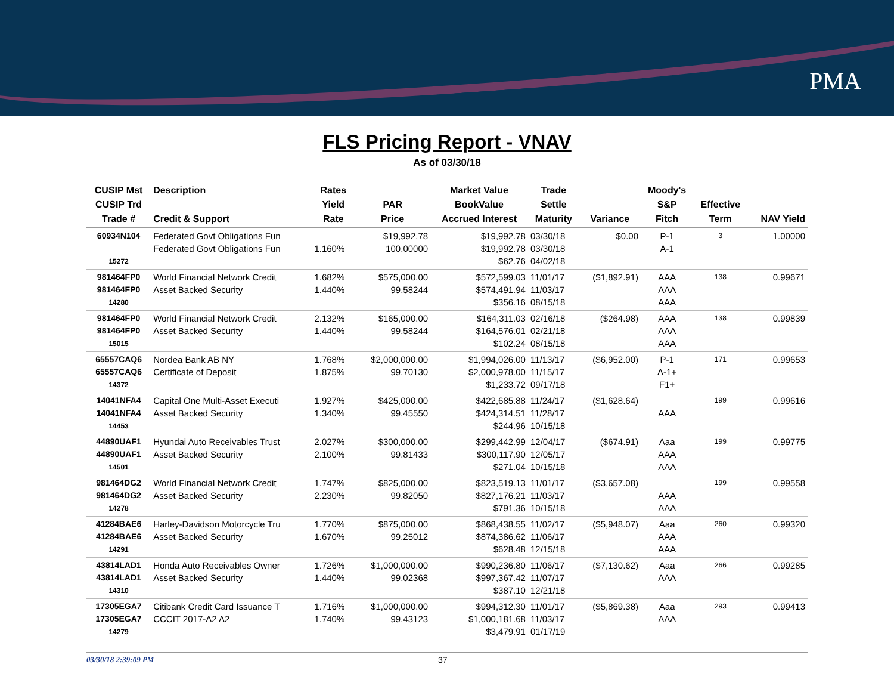PMA
FLS Pricing Report - VNAV
As of 03/30/18
| CUSIP Mst CUSIP Trd Trade # | Description Credit & Support | Rates Yield Rate | PAR Price | Market Value BookValue Accrued Interest | Trade Settle Maturity | Variance | Moody's S&P Fitch | Effective Term | NAV Yield |
| --- | --- | --- | --- | --- | --- | --- | --- | --- | --- |
| 60934N104 15272 | Federated Govt Obligations Fun Federated Govt Obligations Fun | 1.160% | $19,992.78 100.00000 | $19,992.78 $19,992.78 $62.76 | 03/30/18 03/30/18 04/02/18 | $0.00 | P-1 A-1 | 3 | 1.00000 |
| 981464FP0 981464FP0 14280 | World Financial Network Credit Asset Backed Security | 1.682% 1.440% | $575,000.00 99.58244 | $572,599.03 $574,491.94 $356.16 | 11/01/17 11/03/17 08/15/18 | ($1,892.91) | AAA AAA AAA | 138 | 0.99671 |
| 981464FP0 981464FP0 15015 | World Financial Network Credit Asset Backed Security | 2.132% 1.440% | $165,000.00 99.58244 | $164,311.03 $164,576.01 $102.24 | 02/16/18 02/21/18 08/15/18 | ($264.98) | AAA AAA AAA | 138 | 0.99839 |
| 65557CAQ6 65557CAQ6 14372 | Nordea Bank AB NY Certificate of Deposit | 1.768% 1.875% | $2,000,000.00 99.70130 | $1,994,026.00 $2,000,978.00 $1,233.72 | 11/13/17 11/15/17 09/17/18 | ($6,952.00) | P-1 A-1+ F1+ | 171 | 0.99653 |
| 14041NFA4 14041NFA4 14453 | Capital One Multi-Asset Executi Asset Backed Security | 1.927% 1.340% | $425,000.00 99.45550 | $422,685.88 $424,314.51 $244.96 | 11/24/17 11/28/17 10/15/18 | ($1,628.64) | AAA | 199 | 0.99616 |
| 44890UAF1 44890UAF1 14501 | Hyundai Auto Receivables Trust Asset Backed Security | 2.027% 2.100% | $300,000.00 99.81433 | $299,442.99 $300,117.90 $271.04 | 12/04/17 12/05/17 10/15/18 | ($674.91) | Aaa AAA AAA | 199 | 0.99775 |
| 981464DG2 981464DG2 14278 | World Financial Network Credit Asset Backed Security | 1.747% 2.230% | $825,000.00 99.82050 | $823,519.13 $827,176.21 $791.36 | 11/01/17 11/03/17 10/15/18 | ($3,657.08) | AAA AAA | 199 | 0.99558 |
| 41284BAE6 41284BAE6 14291 | Harley-Davidson Motorcycle Tru Asset Backed Security | 1.770% 1.670% | $875,000.00 99.25012 | $868,438.55 $874,386.62 $628.48 | 11/02/17 11/06/17 12/15/18 | ($5,948.07) | Aaa AAA AAA | 260 | 0.99320 |
| 43814LAD1 43814LAD1 14310 | Honda Auto Receivables Owner Asset Backed Security | 1.726% 1.440% | $1,000,000.00 99.02368 | $990,236.80 $997,367.42 $387.10 | 11/06/17 11/07/17 12/21/18 | ($7,130.62) | Aaa AAA | 266 | 0.99285 |
| 17305EGA7 17305EGA7 14279 | Citibank Credit Card Issuance T CCCIT 2017-A2 A2 | 1.716% 1.740% | $1,000,000.00 99.43123 | $994,312.30 $1,000,181.68 $3,479.91 | 11/01/17 11/03/17 01/17/19 | ($5,869.38) | Aaa AAA | 293 | 0.99413 |
03/30/18 2:39:09 PM 37